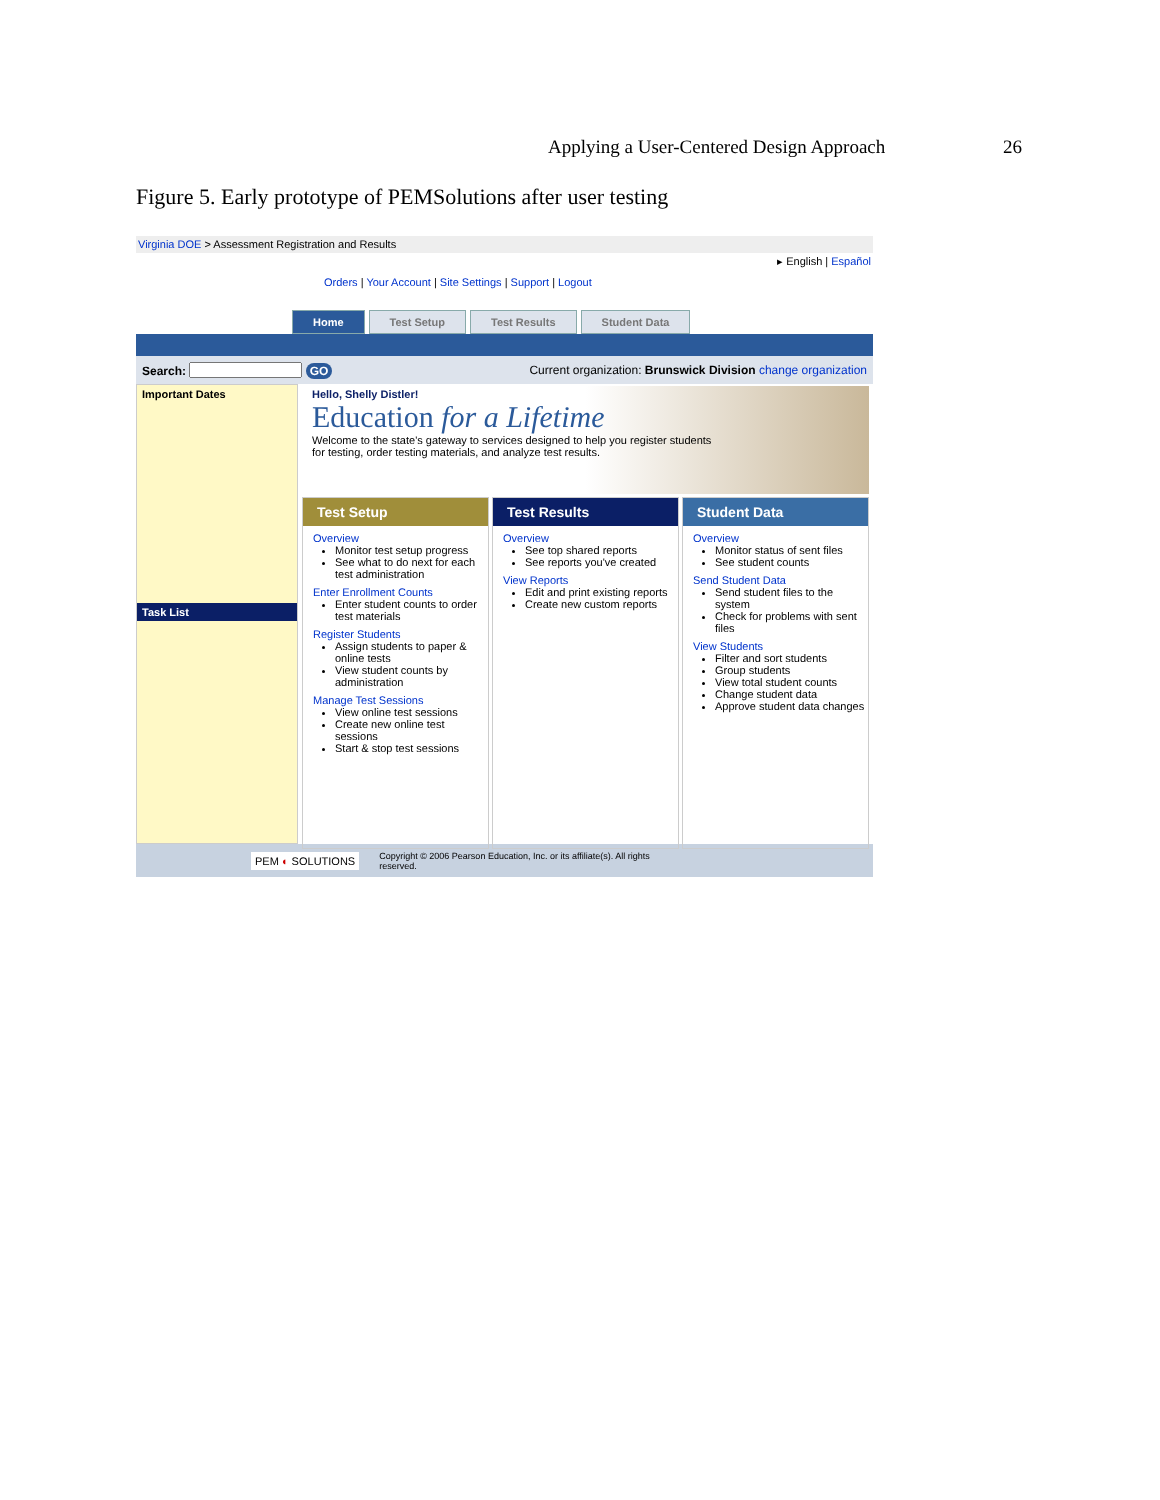Applying a User-Centered Design Approach 26
Figure 5. Early prototype of PEMSolutions after user testing
Virginia DOE > Assessment Registration and Results
▸ English | Español
Orders | Your Account | Site Settings | Support | Logout
Home Test Setup Test Results Student Data
Search: GO Current organization: Brunswick Division change organization
Important Dates
Task List
Hello, Shelly Distler!
Education for a Lifetime
Welcome to the state's gateway to services designed to help you register students
for testing, order testing materials, and analyze test results.
Test Setup
Overview
Monitor test setup progress
See what to do next for each test administration
Enter Enrollment Counts
Enter student counts to order test materials
Register Students
Assign students to paper & online tests
View student counts by administration
Manage Test Sessions
View online test sessions
Create new online test sessions
Start & stop test sessions
Test Results
Overview
See top shared reports
See reports you've created
View Reports
Edit and print existing reports
Create new custom reports
Student Data
Overview
Monitor status of sent files
See student counts
Send Student Data
Send student files to the system
Check for problems with sent files
View Students
Filter and sort students
Group students
View total student counts
Change student data
Approve student data changes
PEM ◐ SOLUTIONS Copyright © 2006 Pearson Education, Inc. or its affiliate(s). All rights
reserved.